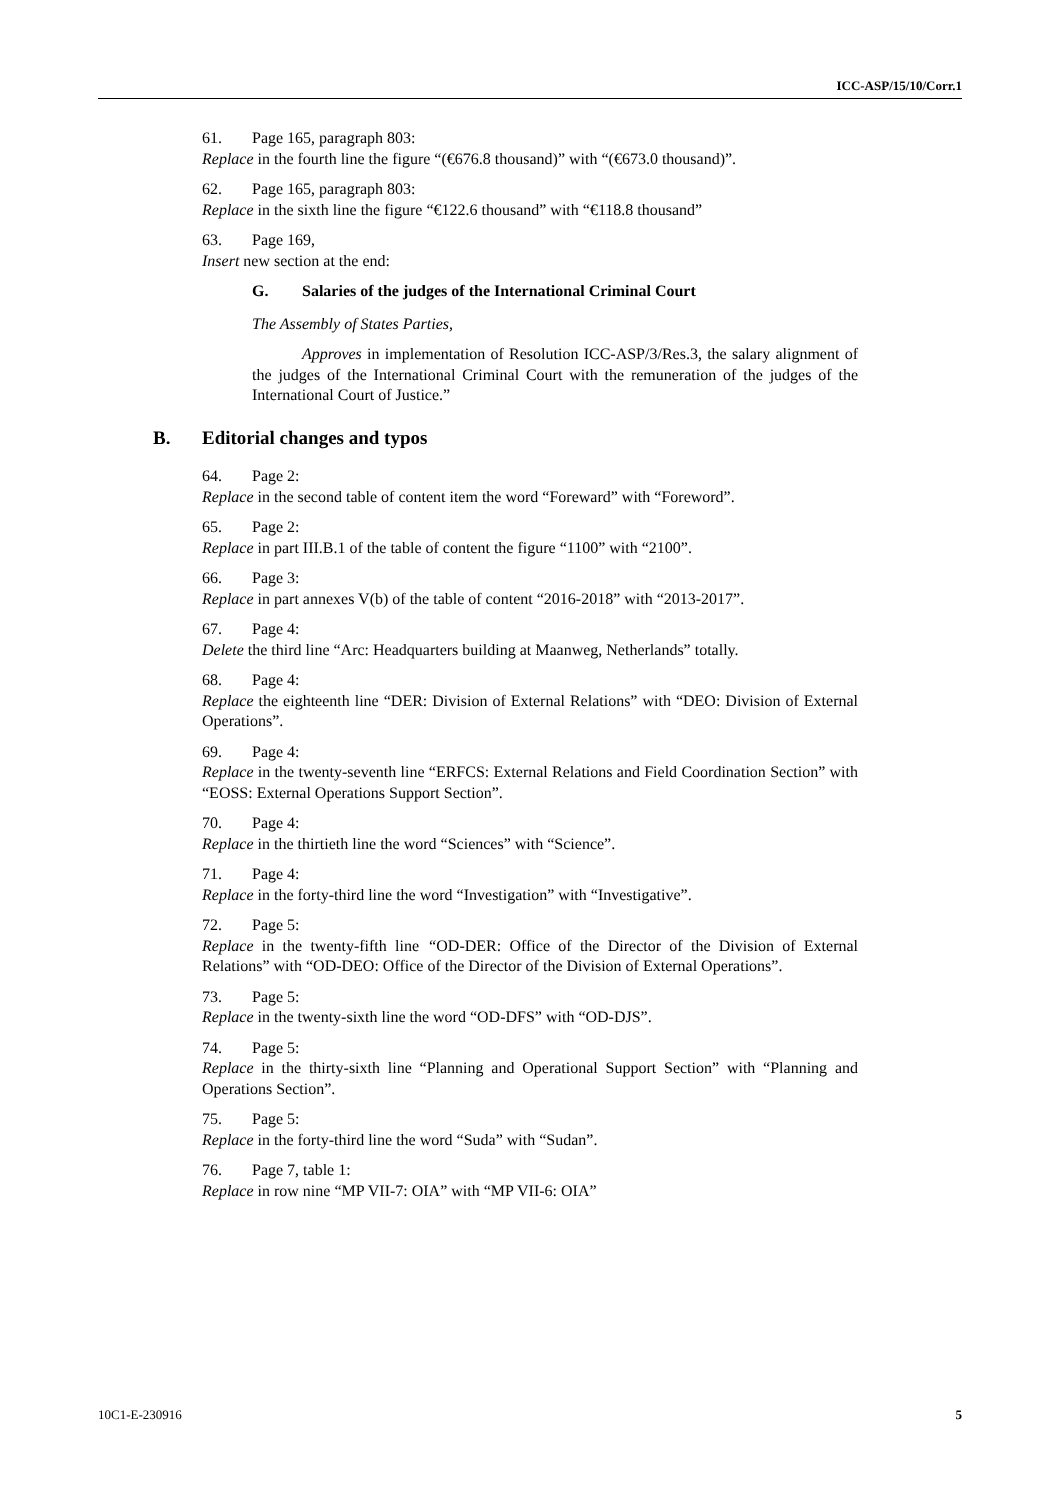ICC-ASP/15/10/Corr.1
61. Page 165, paragraph 803:
Replace in the fourth line the figure “(€676.8 thousand)” with “(€673.0 thousand)”.
62. Page 165, paragraph 803:
Replace in the sixth line the figure “€122.6 thousand” with “€118.8 thousand”
63. Page 169,
Insert new section at the end:
G. Salaries of the judges of the International Criminal Court
The Assembly of States Parties,
Approves in implementation of Resolution ICC-ASP/3/Res.3, the salary alignment of the judges of the International Criminal Court with the remuneration of the judges of the International Court of Justice.”
B. Editorial changes and typos
64. Page 2:
Replace in the second table of content item the word “Foreward” with “Foreword”.
65. Page 2:
Replace in part III.B.1 of the table of content the figure “1100” with “2100”.
66. Page 3:
Replace in part annexes V(b) of the table of content “2016-2018” with “2013-2017”.
67. Page 4:
Delete the third line “Arc: Headquarters building at Maanweg, Netherlands” totally.
68. Page 4:
Replace the eighteenth line “DER: Division of External Relations” with “DEO: Division of External Operations”.
69. Page 4:
Replace in the twenty-seventh line “ERFCS: External Relations and Field Coordination Section” with “EOSS: External Operations Support Section”.
70. Page 4:
Replace in the thirtieth line the word “Sciences” with “Science”.
71. Page 4:
Replace in the forty-third line the word “Investigation” with “Investigative”.
72. Page 5:
Replace in the twenty-fifth line “OD-DER: Office of the Director of the Division of External Relations” with “OD-DEO: Office of the Director of the Division of External Operations”.
73. Page 5:
Replace in the twenty-sixth line the word “OD-DFS” with “OD-DJS”.
74. Page 5:
Replace in the thirty-sixth line “Planning and Operational Support Section” with “Planning and Operations Section”.
75. Page 5:
Replace in the forty-third line the word “Suda” with “Sudan”.
76. Page 7, table 1:
Replace in row nine “MP VII-7: OIA” with “MP VII-6: OIA”
10C1-E-230916 5